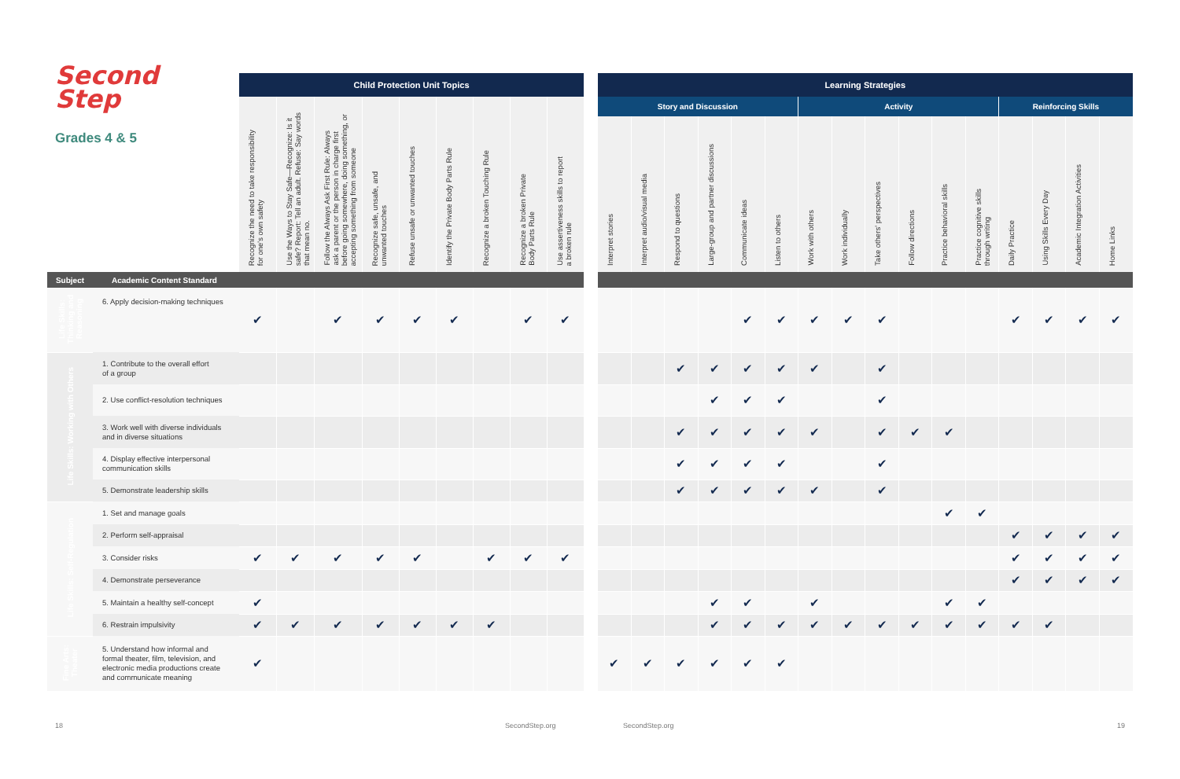| Second Step Grades 4 & 5 | | Child Protection Unit Topics | | | | | | | | |
| | | Recognize the need to take responsibility for one's own safety | Use the Ways to Stay Safe—Recognize: Is it safe? Report: Tell an adult. Refuse: Say words that mean no. | Follow the Always Ask First Rule: Always ask a parent or the person in charge first before going somewhere, doing something, or accepting something from someone | Recognize safe, unsafe, and unwanted touches | Refuse unsafe or unwanted touches | Identify the Private Body Parts Rule | Recognize a broken Touching Rule | Recognize a broken Private Body Parts Rule | Use assertiveness skills to report a broken rule |
| Subject | Academic Content Standard | | | | | | | | | |
| Life Skills: Thinking and Reasoning | 6. Apply decision-making techniques | ✔ | | ✔ | ✔ | ✔ | ✔ | | ✔ | ✔ |
| Life Skills: Working with Others | 1. Contribute to the overall effort of a group | | | | | | | | | |
| | 2. Use conflict-resolution techniques | | | | | | | | | |
| | 3. Work well with diverse individuals and in diverse situations | | | | | | | | | |
| | 4. Display effective interpersonal communication skills | | | | | | | | | |
| | 5. Demonstrate leadership skills | | | | | | | | | |
| Life Skills: Self-Regulation | 1. Set and manage goals | | | | | | | | | |
| | 2. Perform self-appraisal | | | | | | | | | |
| | 3. Consider risks | ✔ | ✔ | ✔ | ✔ | ✔ | | ✔ | ✔ | ✔ |
| | 4. Demonstrate perseverance | | | | | | | | | |
| | 5. Maintain a healthy self-concept | ✔ | | | | | | | | |
| | 6. Restrain impulsivity | ✔ | ✔ | ✔ | ✔ | ✔ | ✔ | ✔ | | |
| Fine Arts: Theater | 5. Understand how informal and formal theater, film, television, and electronic media productions create and communicate meaning | ✔ | | | | | | | | |
| Learning Strategies | | | | | | | | | | | | | | | |
| --- | --- | --- | --- | --- | --- | --- | --- | --- | --- | --- | --- | --- | --- | --- | --- |
| Story and Discussion | | | | | | Activity | | | | | | Reinforcing Skills | | | |
| Interpret stories | Interpret audio/visual media | Respond to questions | Large-group and partner discussions | Communicate ideas | Listen to others | Work with others | Work individually | Take others' perspectives | Follow directions | Practice behavioral skills | Practice cognitive skills through writing | Daily Practice | Using Skills Every Day | Academic Integration Activities | Home Links |
| | | | | ✔ | ✔ | ✔ | ✔ | ✔ | | | | ✔ | ✔ | ✔ | ✔ |
| | | ✔ | ✔ | ✔ | ✔ | ✔ | | ✔ | | | | | | | |
| | | | ✔ | ✔ | ✔ | | | ✔ | | | | | | | |
| | | ✔ | ✔ | ✔ | ✔ | ✔ | | ✔ | ✔ | ✔ | | | | | |
| | | ✔ | ✔ | ✔ | ✔ | | | ✔ | | | | | | | |
| | | ✔ | ✔ | ✔ | ✔ | ✔ | | ✔ | | | | | | | |
| | | | | | | | | | | ✔ | ✔ | | | | |
| | | | | | | | | | | | | ✔ | ✔ | ✔ | ✔ |
| | | | | | | | | | | | | ✔ | ✔ | ✔ | ✔ |
| | | | | | | | | | | | | ✔ | ✔ | ✔ | ✔ |
| | | | ✔ | ✔ | | ✔ | | | | ✔ | ✔ | | | | |
| | | | ✔ | ✔ | ✔ | ✔ | ✔ | ✔ | ✔ | ✔ | ✔ | ✔ | ✔ | | |
| ✔ | ✔ | ✔ | ✔ | ✔ | ✔ | | | | | | | | | | |
18 SecondStep.org SecondStep.org 19